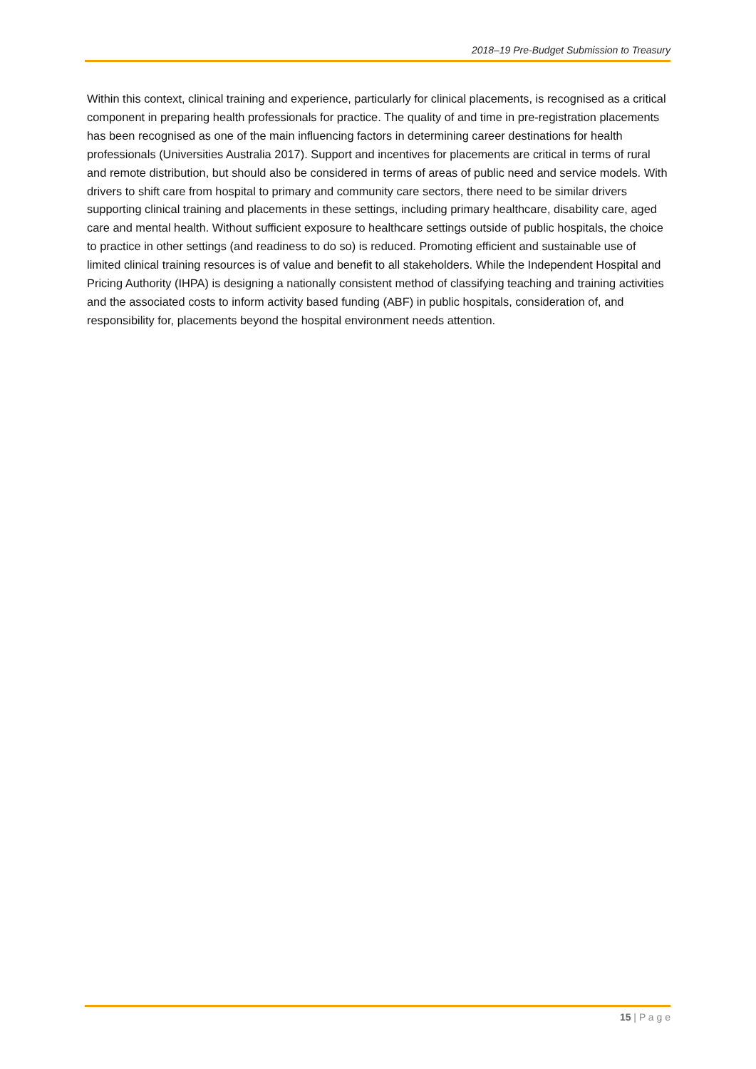2018–19 Pre-Budget Submission to Treasury
Within this context, clinical training and experience, particularly for clinical placements, is recognised as a critical component in preparing health professionals for practice. The quality of and time in pre-registration placements has been recognised as one of the main influencing factors in determining career destinations for health professionals (Universities Australia 2017). Support and incentives for placements are critical in terms of rural and remote distribution, but should also be considered in terms of areas of public need and service models. With drivers to shift care from hospital to primary and community care sectors, there need to be similar drivers supporting clinical training and placements in these settings, including primary healthcare, disability care, aged care and mental health. Without sufficient exposure to healthcare settings outside of public hospitals, the choice to practice in other settings (and readiness to do so) is reduced. Promoting efficient and sustainable use of limited clinical training resources is of value and benefit to all stakeholders. While the Independent Hospital and Pricing Authority (IHPA) is designing a nationally consistent method of classifying teaching and training activities and the associated costs to inform activity based funding (ABF) in public hospitals, consideration of, and responsibility for, placements beyond the hospital environment needs attention.
15 | P a g e